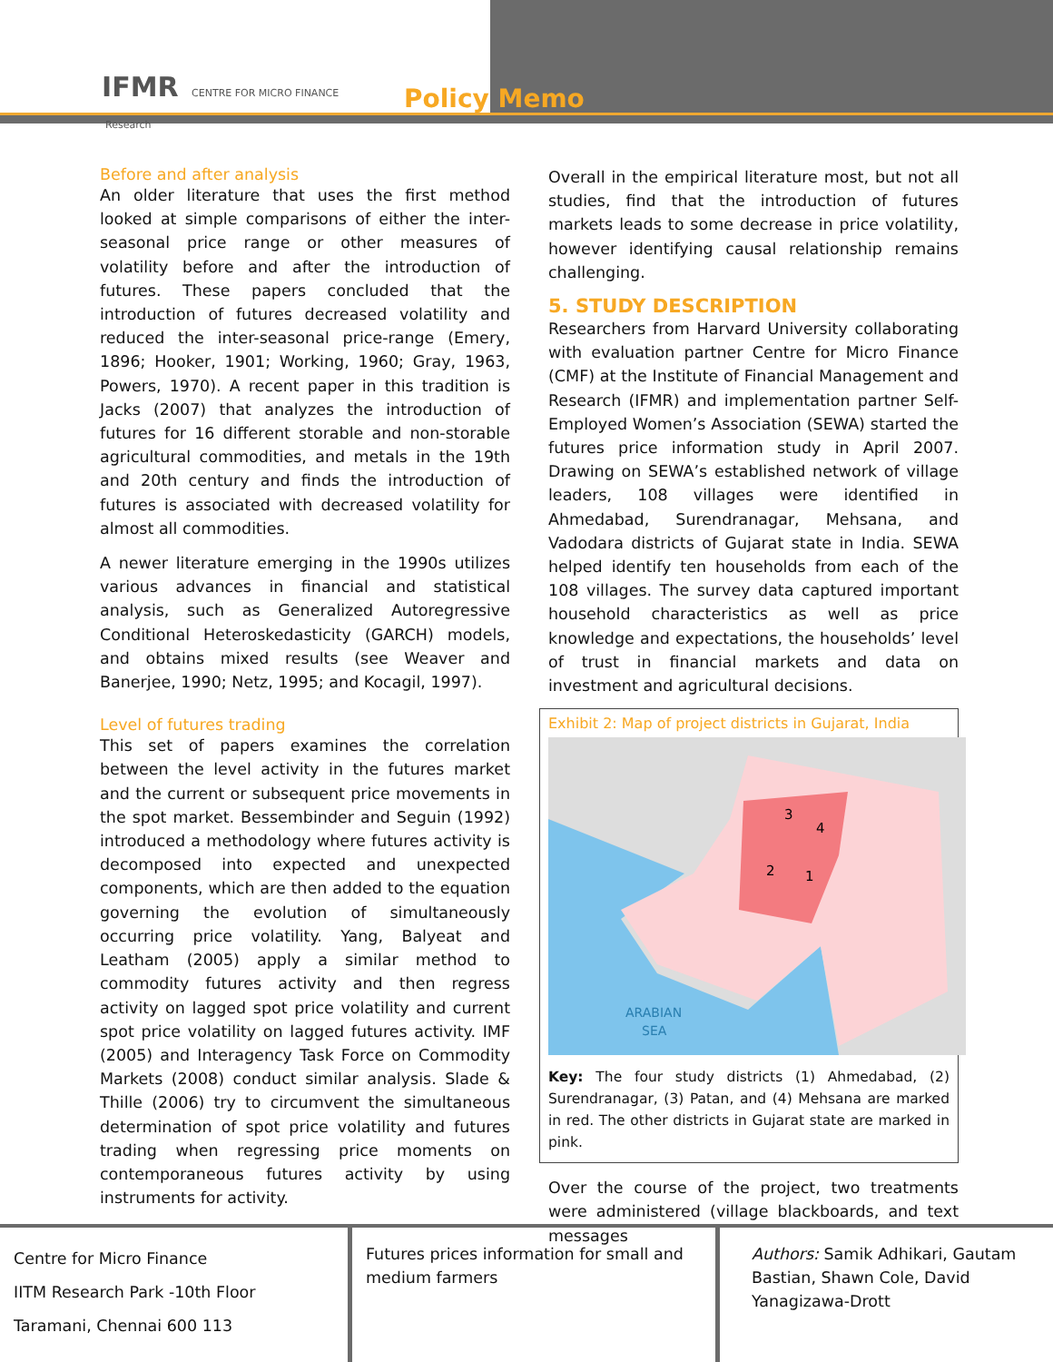IFMR CENTRE FOR MICRO FINANCE
Research
Policy Memo
Before and after analysis
An older literature that uses the first method looked at simple comparisons of either the inter-seasonal price range or other measures of volatility before and after the introduction of futures. These papers concluded that the introduction of futures decreased volatility and reduced the inter-seasonal price-range (Emery, 1896; Hooker, 1901; Working, 1960; Gray, 1963, Powers, 1970). A recent paper in this tradition is Jacks (2007) that analyzes the introduction of futures for 16 different storable and non-storable agricultural commodities, and metals in the 19th and 20th century and finds the introduction of futures is associated with decreased volatility for almost all commodities.
A newer literature emerging in the 1990s utilizes various advances in financial and statistical analysis, such as Generalized Autoregressive Conditional Heteroskedasticity (GARCH) models, and obtains mixed results (see Weaver and Banerjee, 1990; Netz, 1995; and Kocagil, 1997).
Level of futures trading
This set of papers examines the correlation between the level activity in the futures market and the current or subsequent price movements in the spot market. Bessembinder and Seguin (1992) introduced a methodology where futures activity is decomposed into expected and unexpected components, which are then added to the equation governing the evolution of simultaneously occurring price volatility. Yang, Balyeat and Leatham (2005) apply a similar method to commodity futures activity and then regress activity on lagged spot price volatility and current spot price volatility on lagged futures activity. IMF (2005) and Interagency Task Force on Commodity Markets (2008) conduct similar analysis. Slade & Thille (2006) try to circumvent the simultaneous determination of spot price volatility and futures trading when regressing price moments on contemporaneous futures activity by using instruments for activity.
Overall in the empirical literature most, but not all studies, find that the introduction of futures markets leads to some decrease in price volatility, however identifying causal relationship remains challenging.
5. STUDY DESCRIPTION
Researchers from Harvard University collaborating with evaluation partner Centre for Micro Finance (CMF) at the Institute of Financial Management and Research (IFMR) and implementation partner Self-Employed Women’s Association (SEWA) started the futures price information study in April 2007. Drawing on SEWA’s established network of village leaders, 108 villages were identified in Ahmedabad, Surendranagar, Mehsana, and Vadodara districts of Gujarat state in India. SEWA helped identify ten households from each of the 108 villages. The survey data captured important household characteristics as well as price knowledge and expectations, the households’ level of trust in financial markets and data on investment and agricultural decisions.
Exhibit 2: Map of project districts in Gujarat, India
3
4
2
1
ARABIAN
SEA
Key: The four study districts (1) Ahmedabad, (2) Surendranagar, (3) Patan, and (4) Mehsana are marked in red. The other districts in Gujarat state are marked in pink.
Over the course of the project, two treatments were administered (village blackboards, and text messages
Centre for Micro Finance
IITM Research Park -10th Floor
Taramani, Chennai 600 113
Futures prices information for small and medium farmers
Authors: Samik Adhikari, Gautam Bastian, Shawn Cole, David Yanagizawa-Drott